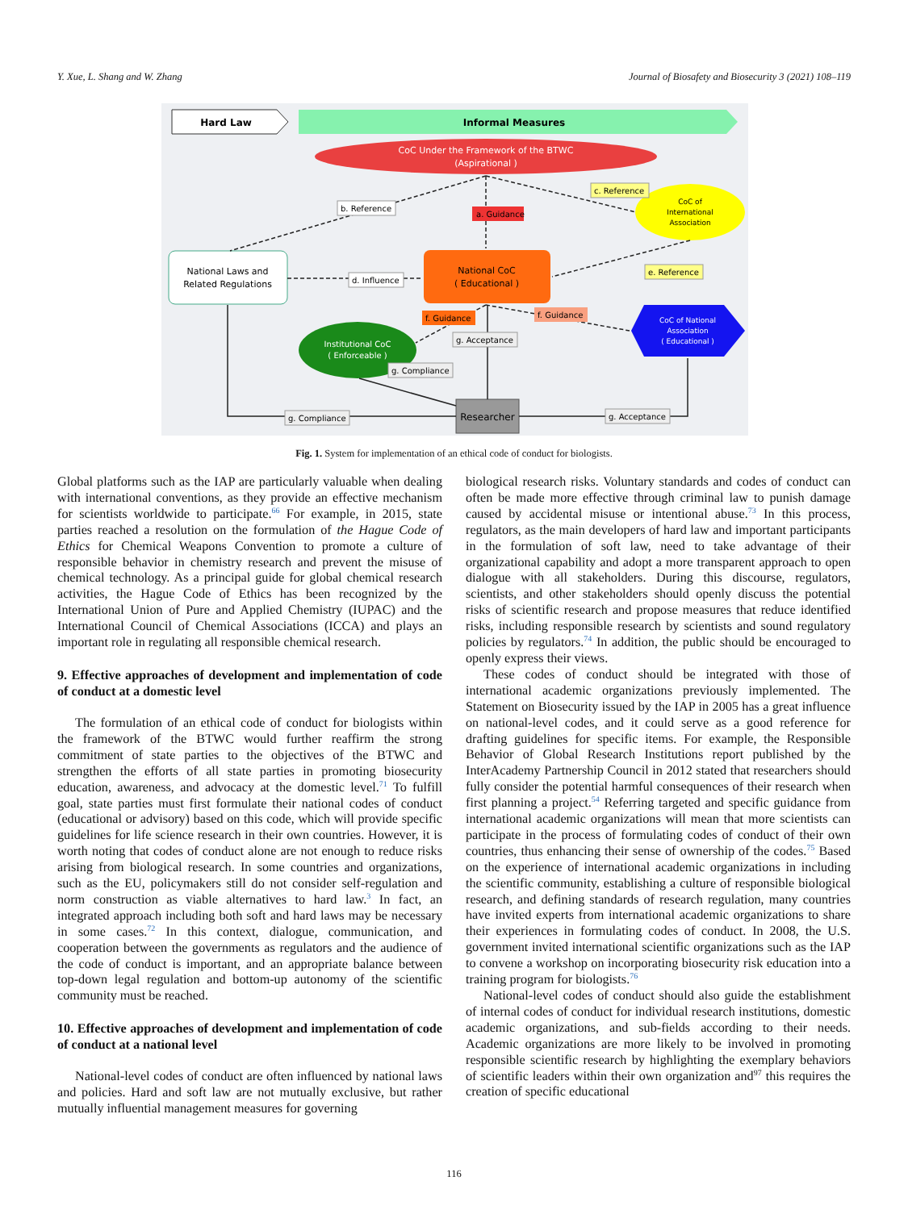Y. Xue, L. Shang and W. Zhang Journal of Biosafety and Biosecurity 3 (2021) 108–119
Hard Law
Informal Measures
CoC Under the Framework of the BTWC
(Aspirational )
CoC of
International
Association
National Laws and
Related Regulations
National CoC
( Educational )
Institutional CoC
( Enforceable )
CoC of National
Association
( Educational )
Researcher
b. Reference
a. Guidance
c. Reference
e. Reference
d. Influence
f. Guidance
f. Guidance
g. Acceptance
g. Compliance
g. Compliance
g. Acceptance
Fig. 1. System for implementation of an ethical code of conduct for biologists.
Global platforms such as the IAP are particularly valuable when dealing with international conventions, as they provide an effective mechanism for scientists worldwide to participate.<sup>66</sup> For example, in 2015, state parties reached a resolution on the formulation of the Hague Code of Ethics for Chemical Weapons Convention to promote a culture of responsible behavior in chemistry research and prevent the misuse of chemical technology. As a principal guide for global chemical research activities, the Hague Code of Ethics has been recognized by the International Union of Pure and Applied Chemistry (IUPAC) and the International Council of Chemical Associations (ICCA) and plays an important role in regulating all responsible chemical research.
9. Effective approaches of development and implementation of code of conduct at a domestic level
The formulation of an ethical code of conduct for biologists within the framework of the BTWC would further reaffirm the strong commitment of state parties to the objectives of the BTWC and strengthen the efforts of all state parties in promoting biosecurity education, awareness, and advocacy at the domestic level.<sup>71</sup> To fulfill goal, state parties must first formulate their national codes of conduct (educational or advisory) based on this code, which will provide specific guidelines for life science research in their own countries. However, it is worth noting that codes of conduct alone are not enough to reduce risks arising from biological research. In some countries and organizations, such as the EU, policymakers still do not consider self-regulation and norm construction as viable alternatives to hard law.<sup>3</sup> In fact, an integrated approach including both soft and hard laws may be necessary in some cases.<sup>72</sup> In this context, dialogue, communication, and cooperation between the governments as regulators and the audience of the code of conduct is important, and an appropriate balance between top-down legal regulation and bottom-up autonomy of the scientific community must be reached.
10. Effective approaches of development and implementation of code of conduct at a national level
National-level codes of conduct are often influenced by national laws and policies. Hard and soft law are not mutually exclusive, but rather mutually influential management measures for governing
biological research risks. Voluntary standards and codes of conduct can often be made more effective through criminal law to punish damage caused by accidental misuse or intentional abuse.<sup>73</sup> In this process, regulators, as the main developers of hard law and important participants in the formulation of soft law, need to take advantage of their organizational capability and adopt a more transparent approach to open dialogue with all stakeholders. During this discourse, regulators, scientists, and other stakeholders should openly discuss the potential risks of scientific research and propose measures that reduce identified risks, including responsible research by scientists and sound regulatory policies by regulators.<sup>74</sup> In addition, the public should be encouraged to openly express their views.
These codes of conduct should be integrated with those of international academic organizations previously implemented. The Statement on Biosecurity issued by the IAP in 2005 has a great influence on national-level codes, and it could serve as a good reference for drafting guidelines for specific items. For example, the Responsible Behavior of Global Research Institutions report published by the InterAcademy Partnership Council in 2012 stated that researchers should fully consider the potential harmful consequences of their research when first planning a project.<sup>54</sup> Referring targeted and specific guidance from international academic organizations will mean that more scientists can participate in the process of formulating codes of conduct of their own countries, thus enhancing their sense of ownership of the codes.<sup>75</sup> Based on the experience of international academic organizations in including the scientific community, establishing a culture of responsible biological research, and defining standards of research regulation, many countries have invited experts from international academic organizations to share their experiences in formulating codes of conduct. In 2008, the U.S. government invited international scientific organizations such as the IAP to convene a workshop on incorporating biosecurity risk education into a training program for biologists.<sup>76</sup>
National-level codes of conduct should also guide the establishment of internal codes of conduct for individual research institutions, domestic academic organizations, and sub-fields according to their needs. Academic organizations are more likely to be involved in promoting responsible scientific research by highlighting the exemplary behaviors of scientific leaders within their own organization and<sup>97</sup> this requires the creation of specific educational
116